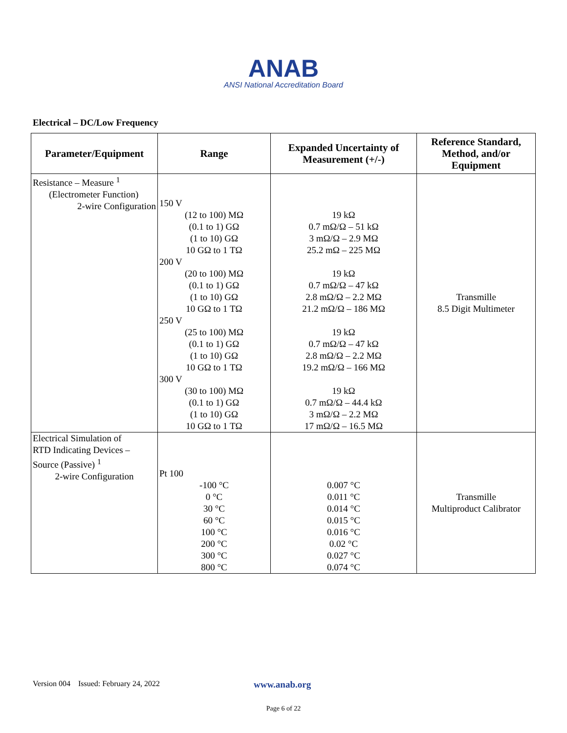ANAB
ANSI National Accreditation Board
Electrical – DC/Low Frequency
| Parameter/Equipment | Range | Expanded Uncertainty of Measurement (+/-) | Reference Standard, Method, and/or Equipment |
| --- | --- | --- | --- |
| Resistance – Measure <sup>1</sup> (Electrometer Function) 2-wire Configuration | 150 V (12 to 100) MΩ (0.1 to 1) GΩ (1 to 10) GΩ 10 GΩ to 1 TΩ 200 V (20 to 100) MΩ (0.1 to 1) GΩ (1 to 10) GΩ 10 GΩ to 1 TΩ 250 V (25 to 100) MΩ (0.1 to 1) GΩ (1 to 10) GΩ 10 GΩ to 1 TΩ 300 V (30 to 100) MΩ (0.1 to 1) GΩ (1 to 10) GΩ 10 GΩ to 1 TΩ | 19 kΩ 0.7 mΩ/Ω – 51 kΩ 3 mΩ/Ω – 2.9 MΩ 25.2 mΩ – 225 MΩ 19 kΩ 0.7 mΩ/Ω – 47 kΩ 2.8 mΩ/Ω – 2.2 MΩ 21.2 mΩ/Ω – 186 MΩ 19 kΩ 0.7 mΩ/Ω – 47 kΩ 2.8 mΩ/Ω – 2.2 MΩ 19.2 mΩ/Ω – 166 MΩ 19 kΩ 0.7 mΩ/Ω – 44.4 kΩ 3 mΩ/Ω – 2.2 MΩ 17 mΩ/Ω – 16.5 MΩ | Transmille 8.5 Digit Multimeter |
| Electrical Simulation of RTD Indicating Devices – Source (Passive) <sup>1</sup> 2-wire Configuration | Pt 100 -100 °C 0 °C 30 °C 60 °C 100 °C 200 °C 300 °C 800 °C | 0.007 °C 0.011 °C 0.014 °C 0.015 °C 0.016 °C 0.02 °C 0.027 °C 0.074 °C | Transmille Multiproduct Calibrator |
Version 004 Issued: February 24, 2022 www.anab.org
Page 6 of 22